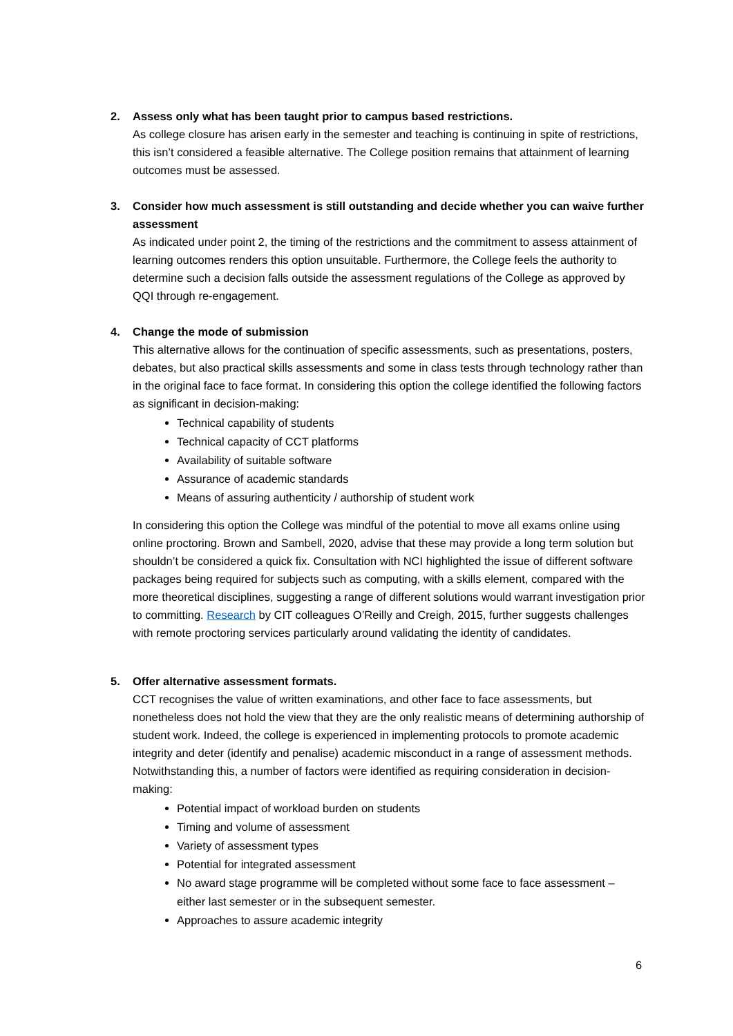2. Assess only what has been taught prior to campus based restrictions.
As college closure has arisen early in the semester and teaching is continuing in spite of restrictions, this isn’t considered a feasible alternative. The College position remains that attainment of learning outcomes must be assessed.
3. Consider how much assessment is still outstanding and decide whether you can waive further assessment
As indicated under point 2, the timing of the restrictions and the commitment to assess attainment of learning outcomes renders this option unsuitable. Furthermore, the College feels the authority to determine such a decision falls outside the assessment regulations of the College as approved by QQI through re-engagement.
4. Change the mode of submission
This alternative allows for the continuation of specific assessments, such as presentations, posters, debates, but also practical skills assessments and some in class tests through technology rather than in the original face to face format. In considering this option the college identified the following factors as significant in decision-making:
Technical capability of students
Technical capacity of CCT platforms
Availability of suitable software
Assurance of academic standards
Means of assuring authenticity / authorship of student work
In considering this option the College was mindful of the potential to move all exams online using online proctoring. Brown and Sambell, 2020, advise that these may provide a long term solution but shouldn’t be considered a quick fix. Consultation with NCI highlighted the issue of different software packages being required for subjects such as computing, with a skills element, compared with the more theoretical disciplines, suggesting a range of different solutions would warrant investigation prior to committing. Research by CIT colleagues O’Reilly and Creigh, 2015, further suggests challenges with remote proctoring services particularly around validating the identity of candidates.
5. Offer alternative assessment formats.
CCT recognises the value of written examinations, and other face to face assessments, but nonetheless does not hold the view that they are the only realistic means of determining authorship of student work. Indeed, the college is experienced in implementing protocols to promote academic integrity and deter (identify and penalise) academic misconduct in a range of assessment methods. Notwithstanding this, a number of factors were identified as requiring consideration in decision-making:
Potential impact of workload burden on students
Timing and volume of assessment
Variety of assessment types
Potential for integrated assessment
No award stage programme will be completed without some face to face assessment – either last semester or in the subsequent semester.
Approaches to assure academic integrity
6